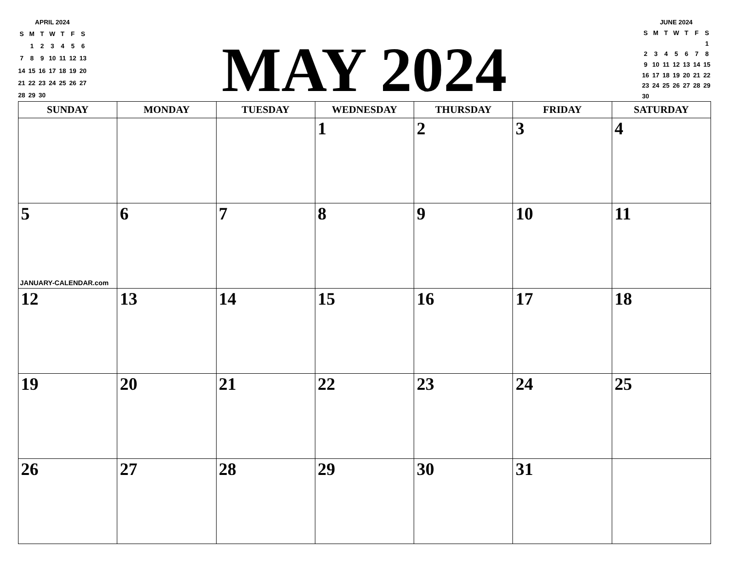APRIL 2024
| S | M | T | W | T | F | S |
| | 1 | 2 | 3 | 4 | 5 | 6 |
| 7 | 8 | 9 | 10 | 11 | 12 | 13 |
| 14 | 15 | 16 | 17 | 18 | 19 | 20 |
| 21 | 22 | 23 | 24 | 25 | 26 | 27 |
| 28 | 29 | 30 | | | | |
MAY 2024
JUNE 2024
| S | M | T | W | T | F | S |
| | | | | | | 1 |
| 2 | 3 | 4 | 5 | 6 | 7 | 8 |
| 9 | 10 | 11 | 12 | 13 | 14 | 15 |
| 16 | 17 | 18 | 19 | 20 | 21 | 22 |
| 23 | 24 | 25 | 26 | 27 | 28 | 29 |
| 30 | | | | | | |
| SUNDAY | MONDAY | TUESDAY | WEDNESDAY | THURSDAY | FRIDAY | SATURDAY |
| --- | --- | --- | --- | --- | --- | --- |
| | | | 1 | 2 | 3 | 4 |
| 5 JANUARY-CALENDAR.com | 6 | 7 | 8 | 9 | 10 | 11 |
| 12 | 13 | 14 | 15 | 16 | 17 | 18 |
| 19 | 20 | 21 | 22 | 23 | 24 | 25 |
| 26 | 27 | 28 | 29 | 30 | 31 | |